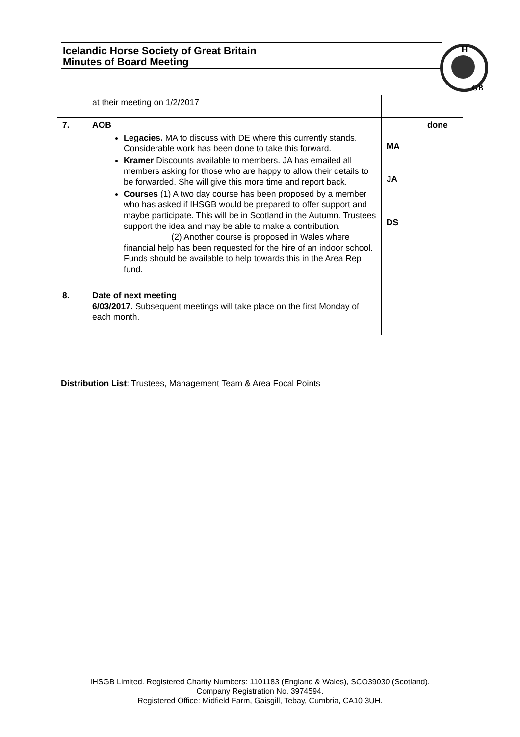Icelandic Horse Society of Great Britain
Minutes of Board Meeting
H
GB
| | at their meeting on 1/2/2017 | | |
| 7. | AOB Legacies. MA to discuss with DE where this currently stands. Considerable work has been done to take this forward. Kramer Discounts available to members. JA has emailed all members asking for those who are happy to allow their details to be forwarded. She will give this more time and report back. Courses (1) A two day course has been proposed by a member who has asked if IHSGB would be prepared to offer support and maybe participate. This will be in Scotland in the Autumn. Trustees support the idea and may be able to make a contribution. (2) Another course is proposed in Wales where financial help has been requested for the hire of an indoor school. Funds should be available to help towards this in the Area Rep fund. | MA JA DS | done |
| 8. | Date of next meeting 6/03/2017. Subsequent meetings will take place on the first Monday of each month. | | |
Distribution List: Trustees, Management Team & Area Focal Points
IHSGB Limited. Registered Charity Numbers: 1101183 (England & Wales), SCO39030 (Scotland).
Company Registration No. 3974594.
Registered Office: Midfield Farm, Gaisgill, Tebay, Cumbria, CA10 3UH.